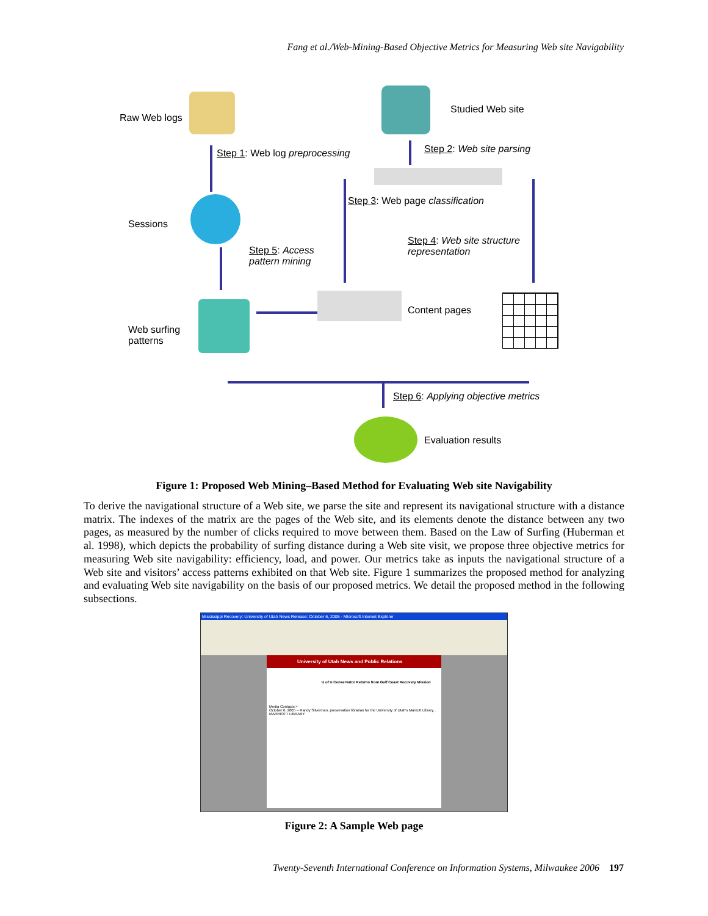Fang et al./Web-Mining-Based Objective Metrics for Measuring Web site Navigability
Raw Web logs
Studied Web site
Step 1: Web log preprocessing Step 2: Web site parsing
Step 3: Web page classification
Sessions
Step 4: Web site structure
representation
Step 5: Access
pattern mining
Content pages
Web surfing
patterns
Step 6: Applying objective metrics
Evaluation results
Figure 1: Proposed Web Mining–Based Method for Evaluating Web site Navigability
To derive the navigational structure of a Web site, we parse the site and represent its navigational structure with a distance matrix. The indexes of the matrix are the pages of the Web site, and its elements denote the distance between any two pages, as measured by the number of clicks required to move between them. Based on the Law of Surfing (Huberman et al. 1998), which depicts the probability of surfing distance during a Web site visit, we propose three objective metrics for measuring Web site navigability: efficiency, load, and power. Our metrics take as inputs the navigational structure of a Web site and visitors’ access patterns exhibited on that Web site. Figure 1 summarizes the proposed method for analyzing and evaluating Web site navigability on the basis of our proposed metrics. We detail the proposed method in the following subsections.
Mississippi Recovery: University of Utah News Release: October 6, 2005 - Microsoft Internet Explorer
University of Utah News and Public Relations
U of U Conservator Returns from Gulf Coast Recovery Mission
Media Contacts >
October 6, 2005 -- Randy Silverman, preservation librarian for the University of Utah's Marriott Library... MARRIOTT LIBRARY
Figure 2: A Sample Web page
Twenty-Seventh International Conference on Information Systems, Milwaukee 2006 197